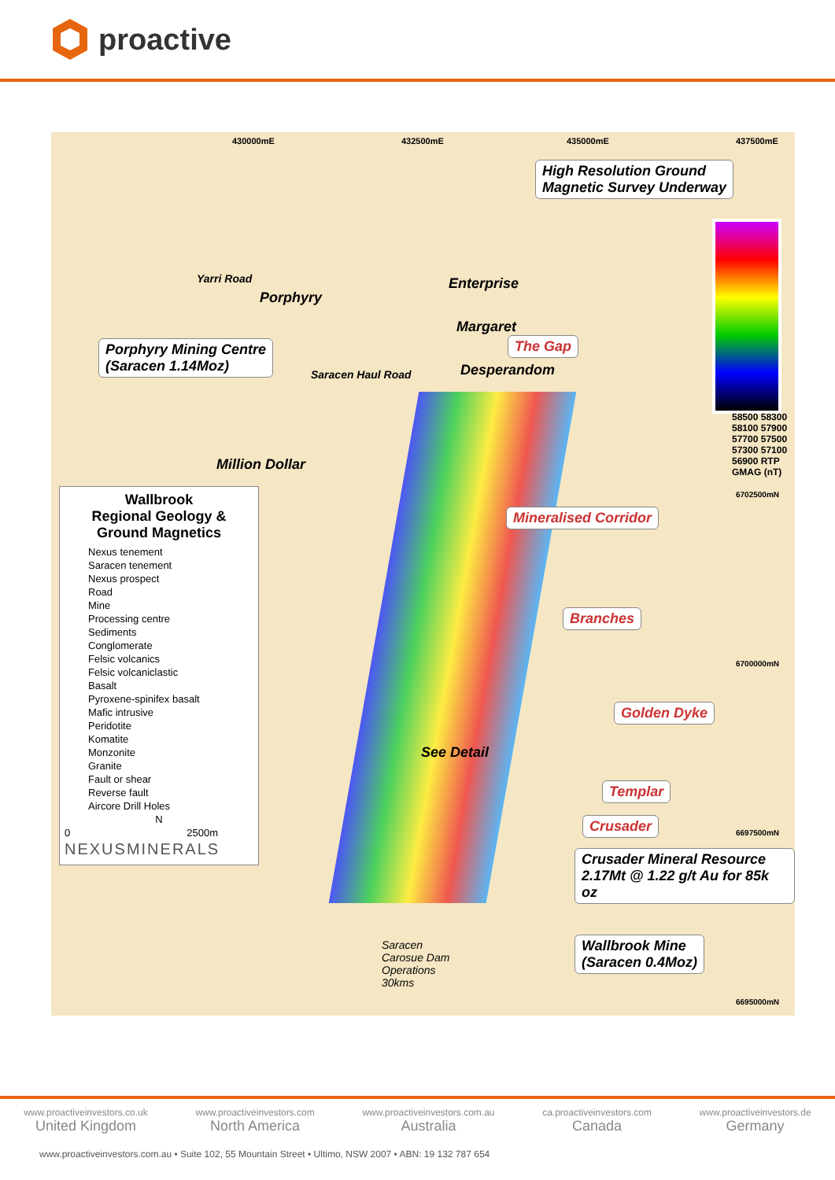proactive
430000mE 432500mE 435000mE 437500mE
High Resolution Ground
Magnetic Survey Underway
Yarri Road
Porphyry
Enterprise
Margaret
The Gap
Desperandom
Porphyry Mining Centre
(Saracen 1.14Moz)
Saracen Haul Road
Million Dollar
58500 58300 58100 57900 57700 57500 57300 57100 56900 RTP GMAG (nT)
6702500mN
Mineralised Corridor
Branches
6700000mN
Golden Dyke
See Detail
Templar
Crusader
6697500mN
Crusader Mineral Resource
2.17Mt @ 1.22 g/t Au for 85k oz
Saracen
Carosue Dam
Operations
30kms
Wallbrook Mine
(Saracen 0.4Moz)
6695000mN
Wallbrook
Regional Geology &
Ground Magnetics
Nexus tenement
Saracen tenement
Nexus prospect
Road
Mine
Processing centre
Sediments
Conglomerate
Felsic volcanics
Felsic volcaniclastic
Basalt
Pyroxene-spinifex basalt
Mafic intrusive
Peridotite
Komatite
Monzonite
Granite
Fault or shear
Reverse fault
Aircore Drill Holes
N
0 2500m
NEXUSMINERALS
www.proactiveinvestors.co.uk
United Kingdom
www.proactiveinvestors.com
North America
www.proactiveinvestors.com.au
Australia
ca.proactiveinvestors.com
Canada
www.proactiveinvestors.de
Germany
www.proactiveinvestors.com.au • Suite 102, 55 Mountain Street • Ultimo, NSW 2007 • ABN: 19 132 787 654